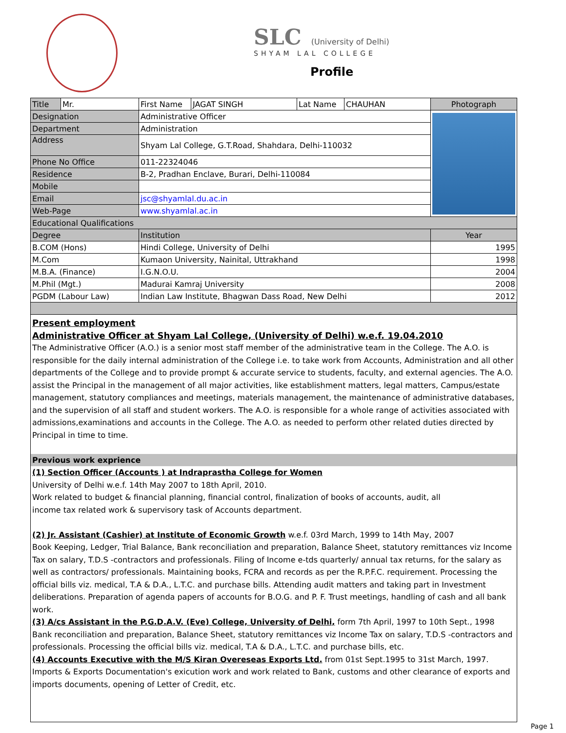SLC (University of Delhi)
SHYAM LAL COLLEGE
Profile
| Title | Mr. | First Name | JAGAT SINGH | Lat Name | CHAUHAN | Photograph |
| Designation | | Administrative Officer | | | | |
| Department | | Administration | | | | |
| Address | | Shyam Lal College, G.T.Road, Shahdara, Delhi-110032 | | | | |
| Phone No Office | | 011-22324046 | | | | |
| Residence | | B-2, Pradhan Enclave, Burari, Delhi-110084 | | | | |
| Mobile | | | | | | |
| Email | | jsc@shyamlal.du.ac.in | | | | |
| Web-Page | | www.shyamlal.ac.in | | | | |
| Educational Qualifications | | | | | | |
| Degree | | Institution | | | | Year |
| B.COM (Hons) | | Hindi College, University of Delhi | | | | 1995 |
| M.Com | | Kumaon University, Nainital, Uttrakhand | | | | 1998 |
| M.B.A. (Finance) | | I.G.N.O.U. | | | | 2004 |
| M.Phil (Mgt.) | | Madurai Kamraj University | | | | 2008 |
| PGDM (Labour Law) | | Indian Law Institute, Bhagwan Dass Road, New Delhi | | | | 2012 |
Present employment
Administrative Officer at Shyam Lal College, (University of Delhi) w.e.f. 19.04.2010
The Administrative Officer (A.O.) is a senior most staff member of the administrative team in the College. The A.O. is responsible for the daily internal administration of the College i.e. to take work from Accounts, Administration and all other departments of the College and to provide prompt & accurate service to students, faculty, and external agencies. The A.O. assist the Principal in the management of all major activities, like establishment matters, legal matters, Campus/estate management, statutory compliances and meetings, materials management, the maintenance of administrative databases, and the supervision of all staff and student workers. The A.O. is responsible for a whole range of activities associated with admissions,examinations and accounts in the College. The A.O. as needed to perform other related duties directed by Principal in time to time.
Previous work exprience
(1) Section Officer (Accounts ) at Indraprastha College for Women
University of Delhi w.e.f. 14th May 2007 to 18th April, 2010.
Work related to budget & financial planning, financial control, finalization of books of accounts, audit, all
income tax related work & supervisory task of Accounts department.
(2) Jr. Assistant (Cashier) at Institute of Economic Growth w.e.f. 03rd March, 1999 to 14th May, 2007
Book Keeping, Ledger, Trial Balance, Bank reconciliation and preparation, Balance Sheet, statutory remittances viz Income Tax on salary, T.D.S -contractors and professionals. Filing of Income e-tds quarterly/ annual tax returns, for the salary as well as contractors/ professionals. Maintaining books, FCRA and records as per the R.P.F.C. requirement. Processing the official bills viz. medical, T.A & D.A., L.T.C. and purchase bills. Attending audit matters and taking part in Investment deliberations. Preparation of agenda papers of accounts for B.O.G. and P. F. Trust meetings, handling of cash and all bank work.
(3) A/cs Assistant in the P.G.D.A.V. (Eve) College, University of Delhi, form 7th April, 1997 to 10th Sept., 1998
Bank reconciliation and preparation, Balance Sheet, statutory remittances viz Income Tax on salary, T.D.S -contractors and professionals. Processing the official bills viz. medical, T.A & D.A., L.T.C. and purchase bills, etc.
(4) Accounts Executive with the M/S Kiran Overeseas Exports Ltd. from 01st Sept.1995 to 31st March, 1997.
Imports & Exports Documentation's exicution work and work related to Bank, customs and other clearance of exports and imports documents, opening of Letter of Credit, etc.
Page 1